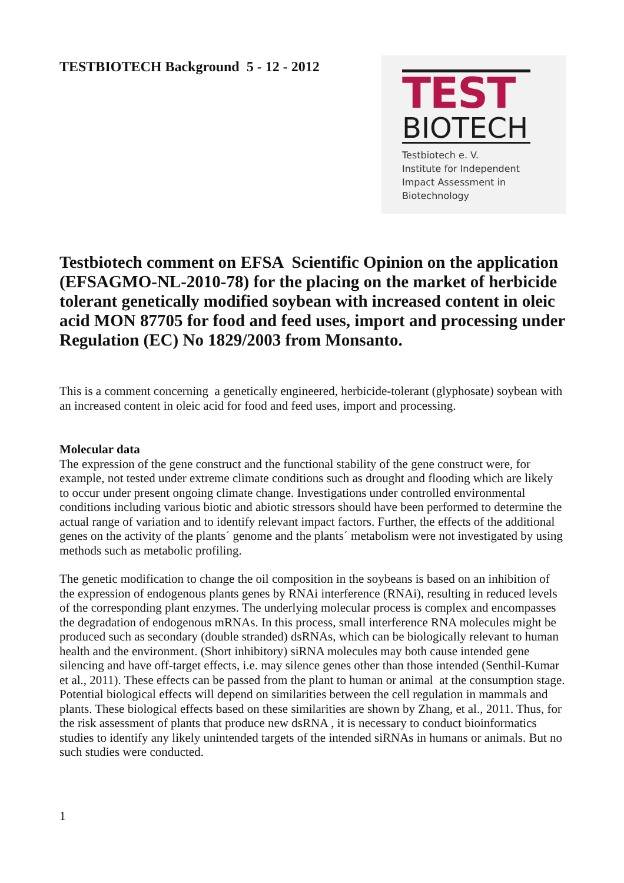TESTBIOTECH Background 5 - 12 - 2012
TEST
BIOTECH
Testbiotech e. V.
Institute for Independent
Impact Assessment in
Biotechnology
Testbiotech comment on EFSA Scientific Opinion on the application (EFSAGMO-NL-2010-78) for the placing on the market of herbicide tolerant genetically modified soybean with increased content in oleic acid MON 87705 for food and feed uses, import and processing under Regulation (EC) No 1829/2003 from Monsanto.
This is a comment concerning a genetically engineered, herbicide-tolerant (glyphosate) soybean with an increased content in oleic acid for food and feed uses, import and processing.
Molecular data
The expression of the gene construct and the functional stability of the gene construct were, for example, not tested under extreme climate conditions such as drought and flooding which are likely to occur under present ongoing climate change. Investigations under controlled environmental conditions including various biotic and abiotic stressors should have been performed to determine the actual range of variation and to identify relevant impact factors. Further, the effects of the additional genes on the activity of the plants´ genome and the plants´ metabolism were not investigated by using methods such as metabolic profiling.
The genetic modification to change the oil composition in the soybeans is based on an inhibition of the expression of endogenous plants genes by RNAi interference (RNAi), resulting in reduced levels of the corresponding plant enzymes. The underlying molecular process is complex and encompasses the degradation of endogenous mRNAs. In this process, small interference RNA molecules might be produced such as secondary (double stranded) dsRNAs, which can be biologically relevant to human health and the environment. (Short inhibitory) siRNA molecules may both cause intended gene silencing and have off-target effects, i.e. may silence genes other than those intended (Senthil-Kumar et al., 2011). These effects can be passed from the plant to human or animal at the consumption stage. Potential biological effects will depend on similarities between the cell regulation in mammals and plants. These biological effects based on these similarities are shown by Zhang, et al., 2011. Thus, for the risk assessment of plants that produce new dsRNA , it is necessary to conduct bioinformatics studies to identify any likely unintended targets of the intended siRNAs in humans or animals. But no such studies were conducted.
1